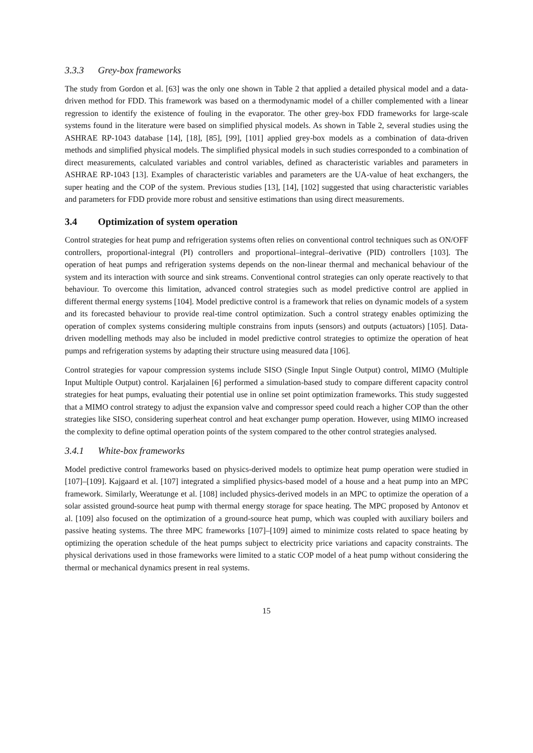3.3.3 Grey-box frameworks
The study from Gordon et al. [63] was the only one shown in Table 2 that applied a detailed physical model and a data-driven method for FDD. This framework was based on a thermodynamic model of a chiller complemented with a linear regression to identify the existence of fouling in the evaporator. The other grey-box FDD frameworks for large-scale systems found in the literature were based on simplified physical models. As shown in Table 2, several studies using the ASHRAE RP-1043 database [14], [18], [85], [99], [101] applied grey-box models as a combination of data-driven methods and simplified physical models. The simplified physical models in such studies corresponded to a combination of direct measurements, calculated variables and control variables, defined as characteristic variables and parameters in ASHRAE RP-1043 [13]. Examples of characteristic variables and parameters are the UA-value of heat exchangers, the super heating and the COP of the system. Previous studies [13], [14], [102] suggested that using characteristic variables and parameters for FDD provide more robust and sensitive estimations than using direct measurements.
3.4 Optimization of system operation
Control strategies for heat pump and refrigeration systems often relies on conventional control techniques such as ON/OFF controllers, proportional-integral (PI) controllers and proportional–integral–derivative (PID) controllers [103]. The operation of heat pumps and refrigeration systems depends on the non-linear thermal and mechanical behaviour of the system and its interaction with source and sink streams. Conventional control strategies can only operate reactively to that behaviour. To overcome this limitation, advanced control strategies such as model predictive control are applied in different thermal energy systems [104]. Model predictive control is a framework that relies on dynamic models of a system and its forecasted behaviour to provide real-time control optimization. Such a control strategy enables optimizing the operation of complex systems considering multiple constrains from inputs (sensors) and outputs (actuators) [105]. Data-driven modelling methods may also be included in model predictive control strategies to optimize the operation of heat pumps and refrigeration systems by adapting their structure using measured data [106].
Control strategies for vapour compression systems include SISO (Single Input Single Output) control, MIMO (Multiple Input Multiple Output) control. Karjalainen [6] performed a simulation-based study to compare different capacity control strategies for heat pumps, evaluating their potential use in online set point optimization frameworks. This study suggested that a MIMO control strategy to adjust the expansion valve and compressor speed could reach a higher COP than the other strategies like SISO, considering superheat control and heat exchanger pump operation. However, using MIMO increased the complexity to define optimal operation points of the system compared to the other control strategies analysed.
3.4.1 White-box frameworks
Model predictive control frameworks based on physics-derived models to optimize heat pump operation were studied in [107]–[109]. Kajgaard et al. [107] integrated a simplified physics-based model of a house and a heat pump into an MPC framework. Similarly, Weeratunge et al. [108] included physics-derived models in an MPC to optimize the operation of a solar assisted ground-source heat pump with thermal energy storage for space heating. The MPC proposed by Antonov et al. [109] also focused on the optimization of a ground-source heat pump, which was coupled with auxiliary boilers and passive heating systems. The three MPC frameworks [107]–[109] aimed to minimize costs related to space heating by optimizing the operation schedule of the heat pumps subject to electricity price variations and capacity constraints. The physical derivations used in those frameworks were limited to a static COP model of a heat pump without considering the thermal or mechanical dynamics present in real systems.
15